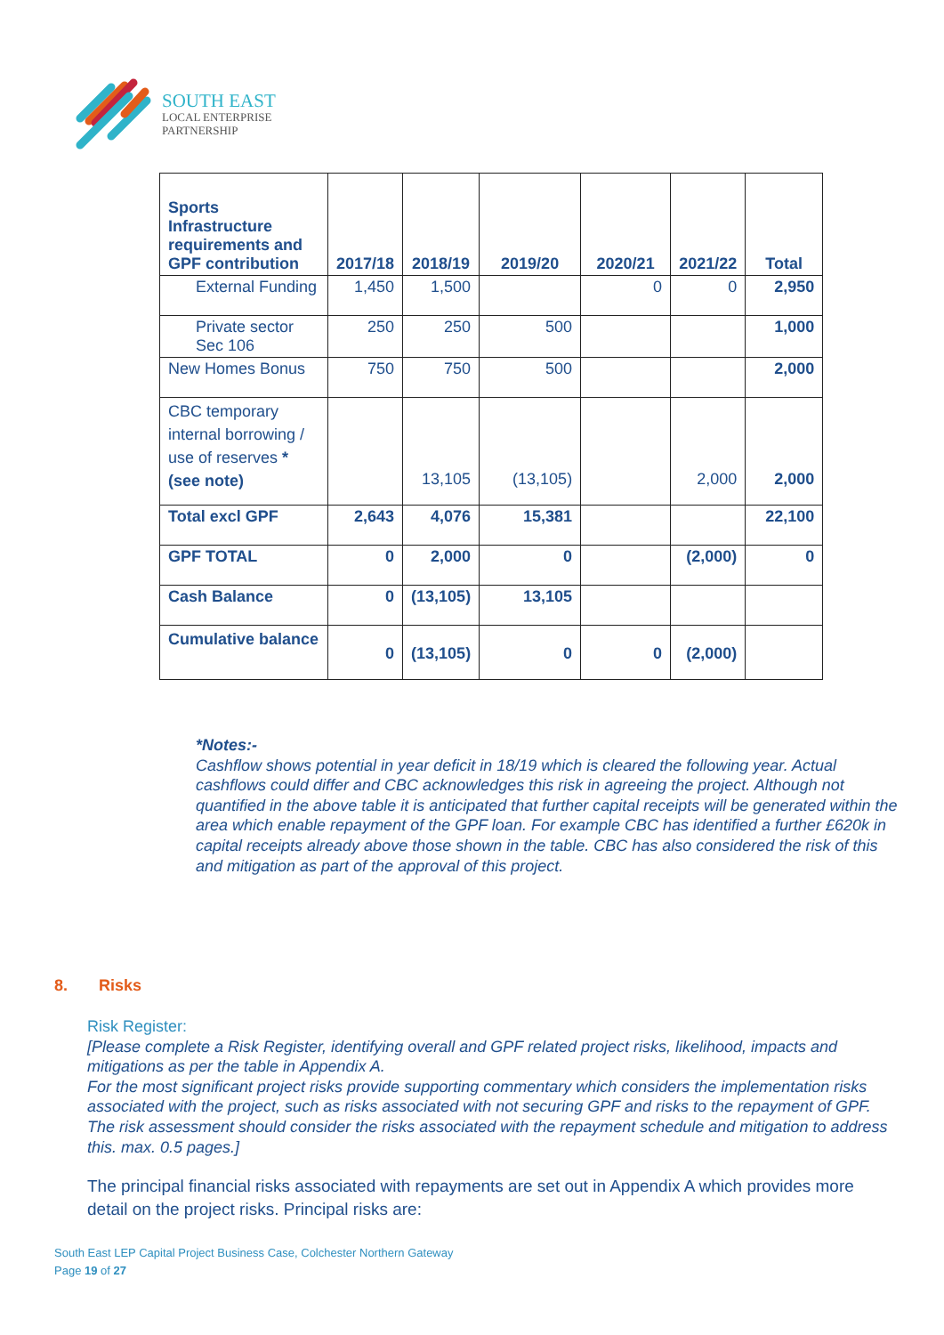SOUTH EAST
LOCAL ENTERPRISE
PARTNERSHIP
| Sports Infrastructure requirements and GPF contribution | 2017/18 | 2018/19 | 2019/20 | 2020/21 | 2021/22 | Total |
| --- | --- | --- | --- | --- | --- | --- |
| External Funding | 1,450 | 1,500 | | 0 | 0 | 2,950 |
| Private sector Sec 106 | 250 | 250 | 500 | | | 1,000 |
| New Homes Bonus | 750 | 750 | 500 | | | 2,000 |
| CBC temporary internal borrowing / use of reserves *(see note) | | 13,105 | (13,105) | | 2,000 | 2,000 |
| Total excl GPF | 2,643 | 4,076 | 15,381 | | | 22,100 |
| GPF TOTAL | 0 | 2,000 | 0 | | (2,000) | 0 |
| Cash Balance | 0 | (13,105) | 13,105 | | | |
| Cumulative balance | 0 | (13,105) | 0 | 0 | (2,000) | |
*Notes:-
Cashflow shows potential in year deficit in 18/19 which is cleared the following year. Actual cashflows could differ and CBC acknowledges this risk in agreeing the project. Although not quantified in the above table it is anticipated that further capital receipts will be generated within the area which enable repayment of the GPF loan. For example CBC has identified a further £620k in capital receipts already above those shown in the table. CBC has also considered the risk of this and mitigation as part of the approval of this project.
8. Risks
Risk Register:
[Please complete a Risk Register, identifying overall and GPF related project risks, likelihood, impacts and mitigations as per the table in Appendix A.
For the most significant project risks provide supporting commentary which considers the implementation risks associated with the project, such as risks associated with not securing GPF and risks to the repayment of GPF.
The risk assessment should consider the risks associated with the repayment schedule and mitigation to address this. max. 0.5 pages.]
The principal financial risks associated with repayments are set out in Appendix A which provides more detail on the project risks. Principal risks are:
South East LEP Capital Project Business Case, Colchester Northern Gateway
Page 19 of 27